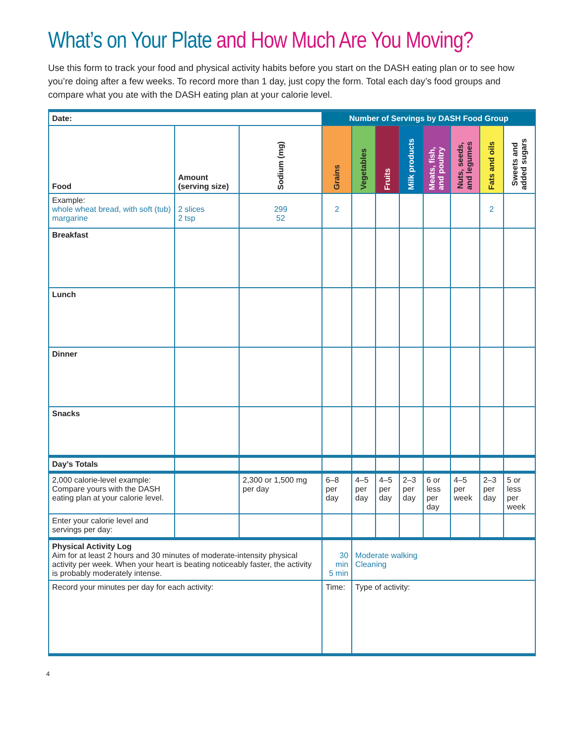What’s on Your Plate and How Much Are You Moving?
Use this form to track your food and physical activity habits before you start on the DASH eating plan or to see how you’re doing after a few weeks. To record more than 1 day, just copy the form. Total each day’s food groups and compare what you ate with the DASH eating plan at your calorie level.
| Date: | | | Number of Servings by DASH Food Group | | | | | | | |
| Food | Amount (serving size) | Sodium (mg) | Grains | Vegetables | Fruits | Milk products | Meats, fish, and poultry | Nuts, seeds, and legumes | Fats and oils | Sweets and added sugars |
| Example: whole wheat bread, with soft (tub) margarine | 2 slices 2 tsp | 299 52 | 2 | | | | | | 2 | |
| Breakfast | | | | | | | | | | |
| Lunch | | | | | | | | | | |
| Dinner | | | | | | | | | | |
| Snacks | | | | | | | | | | |
| Day’s Totals | | | | | | | | | | |
| 2,000 calorie-level example: Compare yours with the DASH eating plan at your calorie level. | | 2,300 or 1,500 mg per day | 6–8 per day | 4–5 per day | 4–5 per day | 2–3 per day | 6 or less per day | 4–5 per week | 2–3 per day | 5 or less per week |
| Enter your calorie level and servings per day: | | | | | | | | | | |
| Physical Activity Log Aim for at least 2 hours and 30 minutes of moderate-intensity physical activity per week. When your heart is beating noticeably faster, the activity is probably moderately intense. | | | 30 min 5 min | Moderate walking Cleaning | | | | | | |
| Record your minutes per day for each activity: | | | Time: | Type of activity: | | | | | | |
4